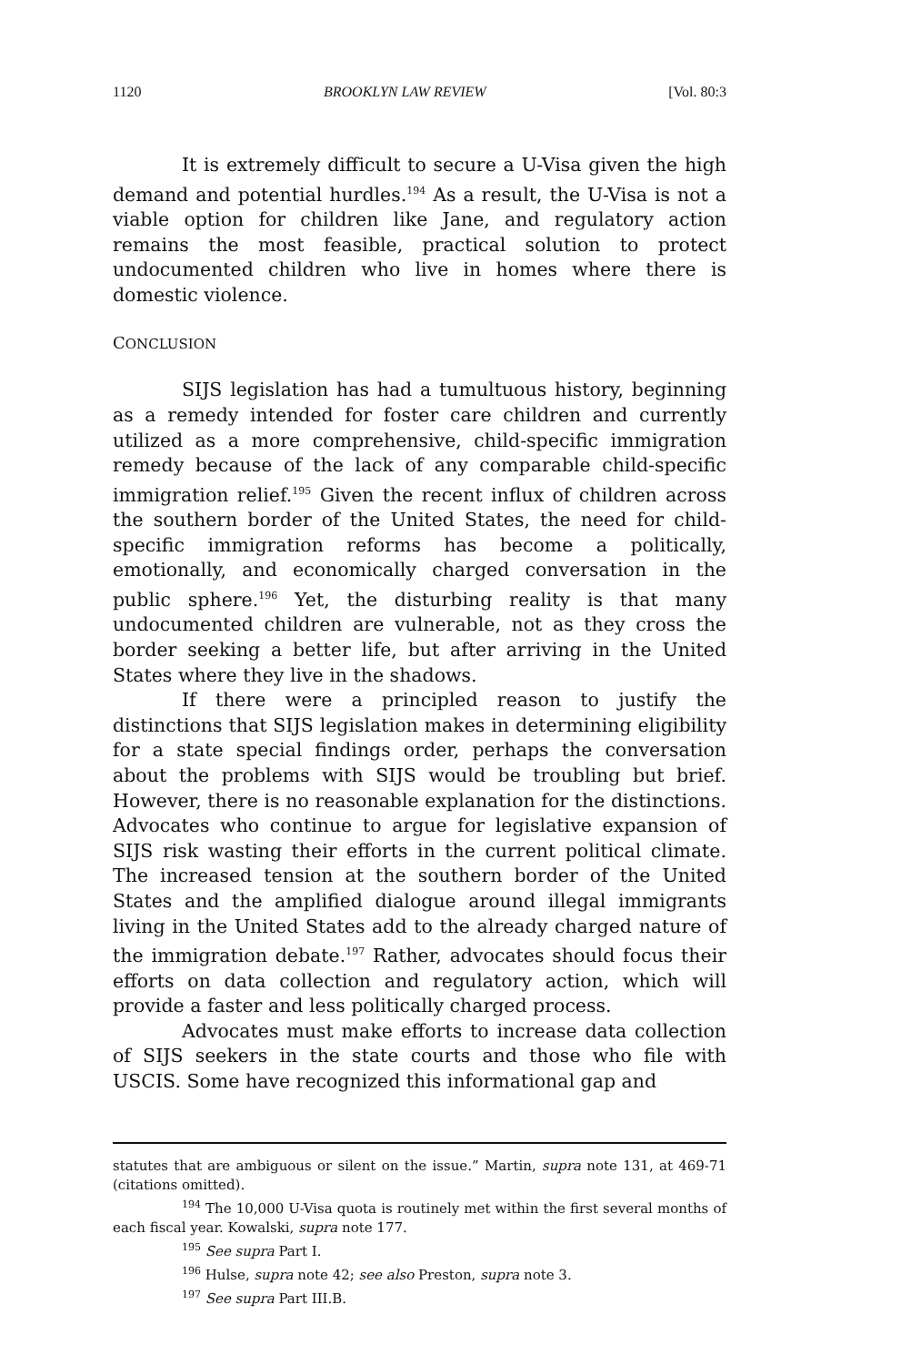1120 BROOKLYN LAW REVIEW [Vol. 80:3
It is extremely difficult to secure a U-Visa given the high demand and potential hurdles.<sup>194</sup> As a result, the U-Visa is not a viable option for children like Jane, and regulatory action remains the most feasible, practical solution to protect undocumented children who live in homes where there is domestic violence.
CONCLUSION
SIJS legislation has had a tumultuous history, beginning as a remedy intended for foster care children and currently utilized as a more comprehensive, child-specific immigration remedy because of the lack of any comparable child-specific immigration relief.<sup>195</sup> Given the recent influx of children across the southern border of the United States, the need for child-specific immigration reforms has become a politically, emotionally, and economically charged conversation in the public sphere.<sup>196</sup> Yet, the disturbing reality is that many undocumented children are vulnerable, not as they cross the border seeking a better life, but after arriving in the United States where they live in the shadows.
If there were a principled reason to justify the distinctions that SIJS legislation makes in determining eligibility for a state special findings order, perhaps the conversation about the problems with SIJS would be troubling but brief. However, there is no reasonable explanation for the distinctions. Advocates who continue to argue for legislative expansion of SIJS risk wasting their efforts in the current political climate. The increased tension at the southern border of the United States and the amplified dialogue around illegal immigrants living in the United States add to the already charged nature of the immigration debate.<sup>197</sup> Rather, advocates should focus their efforts on data collection and regulatory action, which will provide a faster and less politically charged process.
Advocates must make efforts to increase data collection of SIJS seekers in the state courts and those who file with USCIS. Some have recognized this informational gap and
statutes that are ambiguous or silent on the issue.” Martin, supra note 131, at 469-71 (citations omitted).
<sup>194</sup> The 10,000 U-Visa quota is routinely met within the first several months of each fiscal year. Kowalski, supra note 177.
<sup>195</sup> See supra Part I.
<sup>196</sup> Hulse, supra note 42; see also Preston, supra note 3.
<sup>197</sup> See supra Part III.B.